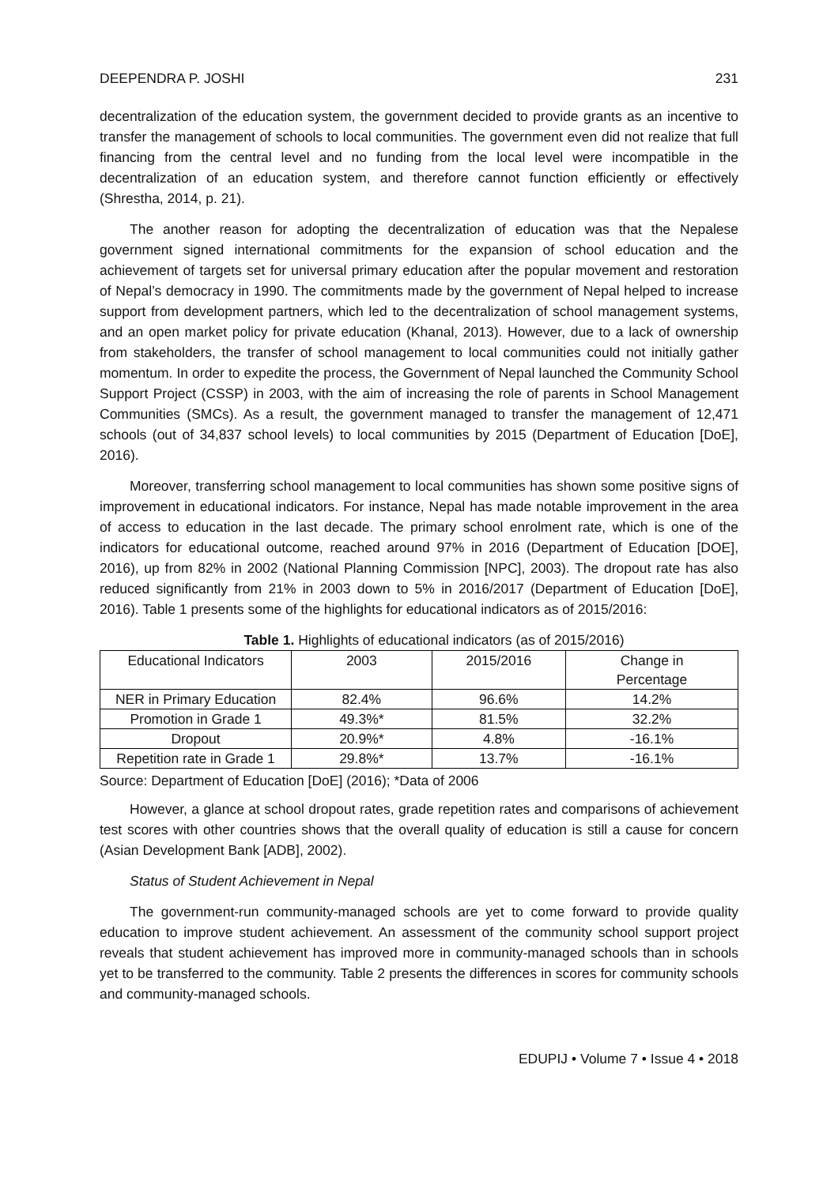DEEPENDRA P. JOSHI 231
decentralization of the education system, the government decided to provide grants as an incentive to transfer the management of schools to local communities. The government even did not realize that full financing from the central level and no funding from the local level were incompatible in the decentralization of an education system, and therefore cannot function efficiently or effectively (Shrestha, 2014, p. 21).
The another reason for adopting the decentralization of education was that the Nepalese government signed international commitments for the expansion of school education and the achievement of targets set for universal primary education after the popular movement and restoration of Nepal’s democracy in 1990. The commitments made by the government of Nepal helped to increase support from development partners, which led to the decentralization of school management systems, and an open market policy for private education (Khanal, 2013). However, due to a lack of ownership from stakeholders, the transfer of school management to local communities could not initially gather momentum. In order to expedite the process, the Government of Nepal launched the Community School Support Project (CSSP) in 2003, with the aim of increasing the role of parents in School Management Communities (SMCs). As a result, the government managed to transfer the management of 12,471 schools (out of 34,837 school levels) to local communities by 2015 (Department of Education [DoE], 2016).
Moreover, transferring school management to local communities has shown some positive signs of improvement in educational indicators. For instance, Nepal has made notable improvement in the area of access to education in the last decade. The primary school enrolment rate, which is one of the indicators for educational outcome, reached around 97% in 2016 (Department of Education [DOE], 2016), up from 82% in 2002 (National Planning Commission [NPC], 2003). The dropout rate has also reduced significantly from 21% in 2003 down to 5% in 2016/2017 (Department of Education [DoE], 2016). Table 1 presents some of the highlights for educational indicators as of 2015/2016:
Table 1. Highlights of educational indicators (as of 2015/2016)
| Educational Indicators | 2003 | 2015/2016 | Change in Percentage |
| NER in Primary Education | 82.4% | 96.6% | 14.2% |
| Promotion in Grade 1 | 49.3%* | 81.5% | 32.2% |
| Dropout | 20.9%* | 4.8% | -16.1% |
| Repetition rate in Grade 1 | 29.8%* | 13.7% | -16.1% |
Source: Department of Education [DoE] (2016); *Data of 2006
However, a glance at school dropout rates, grade repetition rates and comparisons of achievement test scores with other countries shows that the overall quality of education is still a cause for concern (Asian Development Bank [ADB], 2002).
Status of Student Achievement in Nepal
The government-run community-managed schools are yet to come forward to provide quality education to improve student achievement. An assessment of the community school support project reveals that student achievement has improved more in community-managed schools than in schools yet to be transferred to the community. Table 2 presents the differences in scores for community schools and community-managed schools.
EDUPIJ • Volume 7 • Issue 4 • 2018